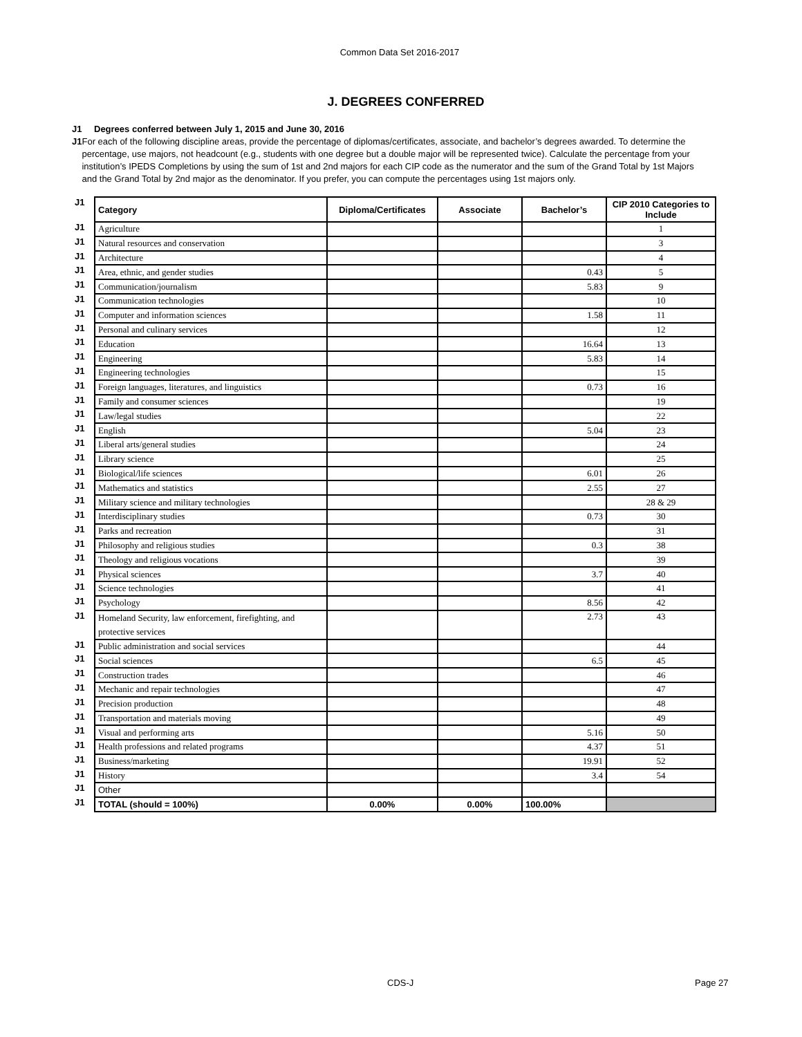Common Data Set 2016-2017
J. DEGREES CONFERRED
J1 Degrees conferred between July 1, 2015 and June 30, 2016
J1 For each of the following discipline areas, provide the percentage of diplomas/certificates, associate, and bachelor’s degrees awarded. To determine the percentage, use majors, not headcount (e.g., students with one degree but a double major will be represented twice). Calculate the percentage from your institution’s IPEDS Completions by using the sum of 1st and 2nd majors for each CIP code as the numerator and the sum of the Grand Total by 1st Majors and the Grand Total by 2nd major as the denominator. If you prefer, you can compute the percentages using 1st majors only.
| J1 | Category | Diploma/Certificates | Associate | Bachelor’s | CIP 2010 Categories to Include |
| J1 | Agriculture | | | | 1 |
| J1 | Natural resources and conservation | | | | 3 |
| J1 | Architecture | | | | 4 |
| J1 | Area, ethnic, and gender studies | | | 0.43 | 5 |
| J1 | Communication/journalism | | | 5.83 | 9 |
| J1 | Communication technologies | | | | 10 |
| J1 | Computer and information sciences | | | 1.58 | 11 |
| J1 | Personal and culinary services | | | | 12 |
| J1 | Education | | | 16.64 | 13 |
| J1 | Engineering | | | 5.83 | 14 |
| J1 | Engineering technologies | | | | 15 |
| J1 | Foreign languages, literatures, and linguistics | | | 0.73 | 16 |
| J1 | Family and consumer sciences | | | | 19 |
| J1 | Law/legal studies | | | | 22 |
| J1 | English | | | 5.04 | 23 |
| J1 | Liberal arts/general studies | | | | 24 |
| J1 | Library science | | | | 25 |
| J1 | Biological/life sciences | | | 6.01 | 26 |
| J1 | Mathematics and statistics | | | 2.55 | 27 |
| J1 | Military science and military technologies | | | | 28 & 29 |
| J1 | Interdisciplinary studies | | | 0.73 | 30 |
| J1 | Parks and recreation | | | | 31 |
| J1 | Philosophy and religious studies | | | 0.3 | 38 |
| J1 | Theology and religious vocations | | | | 39 |
| J1 | Physical sciences | | | 3.7 | 40 |
| J1 | Science technologies | | | | 41 |
| J1 | Psychology | | | 8.56 | 42 |
| J1 | Homeland Security, law enforcement, firefighting, and protective services | | | 2.73 | 43 |
| J1 | Public administration and social services | | | | 44 |
| J1 | Social sciences | | | 6.5 | 45 |
| J1 | Construction trades | | | | 46 |
| J1 | Mechanic and repair technologies | | | | 47 |
| J1 | Precision production | | | | 48 |
| J1 | Transportation and materials moving | | | | 49 |
| J1 | Visual and performing arts | | | 5.16 | 50 |
| J1 | Health professions and related programs | | | 4.37 | 51 |
| J1 | Business/marketing | | | 19.91 | 52 |
| J1 | History | | | 3.4 | 54 |
| J1 | Other | | | | |
| J1 | TOTAL (should = 100%) | 0.00% | 0.00% | 100.00% | |
CDS-J Page 27